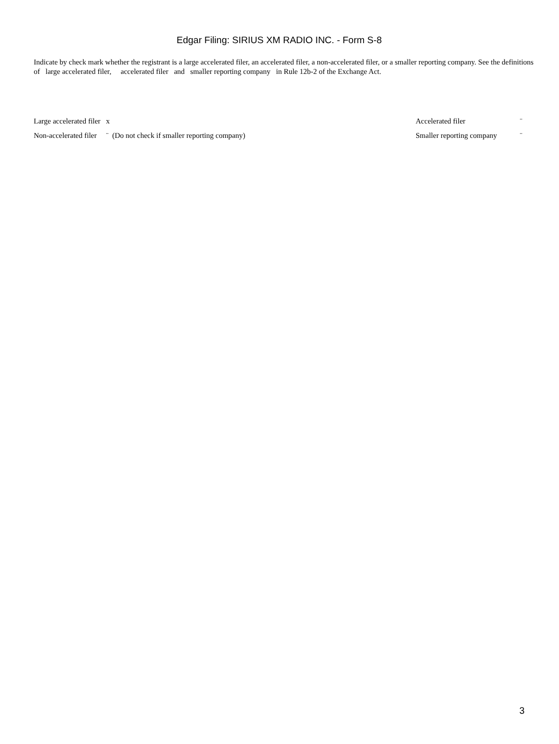Edgar Filing: SIRIUS XM RADIO INC. - Form S-8
Indicate by check mark whether the registrant is a large accelerated filer, an accelerated filer, a non-accelerated filer, or a smaller reporting company. See the definitions of large accelerated filer, accelerated filer and smaller reporting company in Rule 12b-2 of the Exchange Act.
| Large accelerated filer x | Accelerated filer | ¨ |
| Non-accelerated filer ¨ (Do not check if smaller reporting company) | Smaller reporting company | ¨ |
3